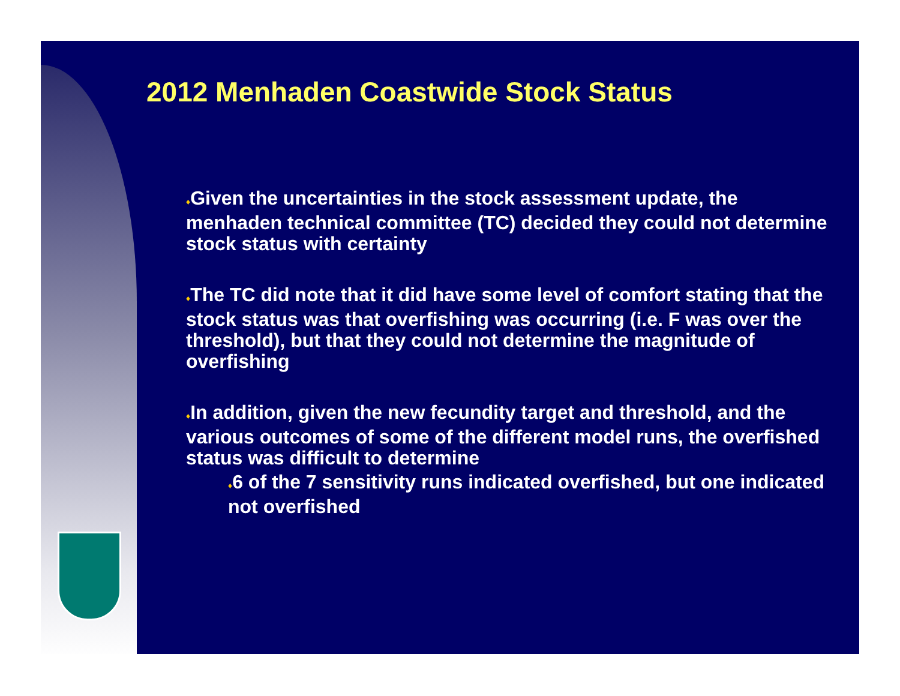2012 Menhaden Coastwide Stock Status
♦Given the uncertainties in the stock assessment update, the menhaden technical committee (TC) decided they could not determine stock status with certainty
♦The TC did note that it did have some level of comfort stating that the stock status was that overfishing was occurring (i.e. F was over the threshold), but that they could not determine the magnitude of overfishing
♦In addition, given the new fecundity target and threshold, and the various outcomes of some of the different model runs, the overfished status was difficult to determine
♦6 of the 7 sensitivity runs indicated overfished, but one indicated not overfished